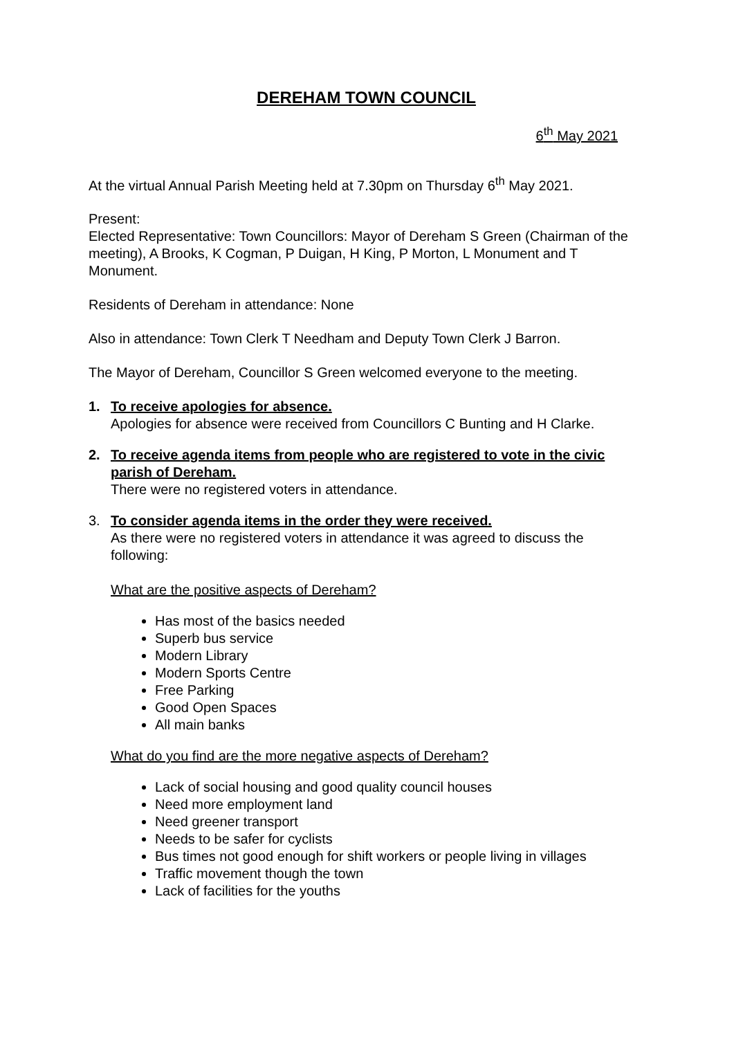DEREHAM TOWN COUNCIL
6<sup>th</sup> May 2021
At the virtual Annual Parish Meeting held at 7.30pm on Thursday 6<sup>th</sup> May 2021.
Present:
Elected Representative: Town Councillors: Mayor of Dereham S Green (Chairman of the meeting), A Brooks, K Cogman, P Duigan, H King, P Morton, L Monument and T Monument.
Residents of Dereham in attendance: None
Also in attendance: Town Clerk T Needham and Deputy Town Clerk J Barron.
The Mayor of Dereham, Councillor S Green welcomed everyone to the meeting.
1. To receive apologies for absence.
Apologies for absence were received from Councillors C Bunting and H Clarke.
2. To receive agenda items from people who are registered to vote in the civic parish of Dereham.
There were no registered voters in attendance.
3. To consider agenda items in the order they were received.
As there were no registered voters in attendance it was agreed to discuss the following:
What are the positive aspects of Dereham?
Has most of the basics needed
Superb bus service
Modern Library
Modern Sports Centre
Free Parking
Good Open Spaces
All main banks
What do you find are the more negative aspects of Dereham?
Lack of social housing and good quality council houses
Need more employment land
Need greener transport
Needs to be safer for cyclists
Bus times not good enough for shift workers or people living in villages
Traffic movement though the town
Lack of facilities for the youths